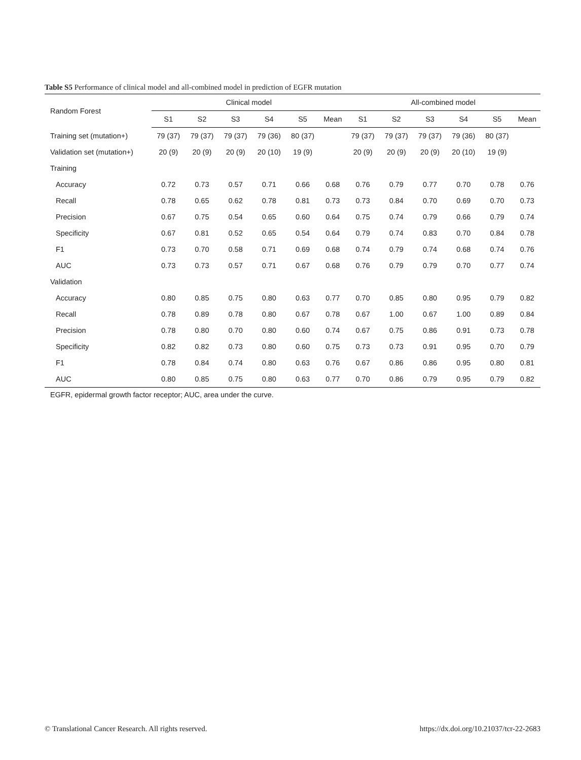Table S5 Performance of clinical model and all-combined model in prediction of EGFR mutation
| Random Forest | Clinical model | | | | | | All-combined model | | | | | |
| --- | --- | --- | --- | --- | --- | --- | --- | --- | --- | --- | --- | --- |
| | S1 | S2 | S3 | S4 | S5 | Mean | S1 | S2 | S3 | S4 | S5 | Mean |
| Training set (mutation+) | 79 (37) | 79 (37) | 79 (37) | 79 (36) | 80 (37) | | 79 (37) | 79 (37) | 79 (37) | 79 (36) | 80 (37) | |
| Validation set (mutation+) | 20 (9) | 20 (9) | 20 (9) | 20 (10) | 19 (9) | | 20 (9) | 20 (9) | 20 (9) | 20 (10) | 19 (9) | |
| Training | | | | | | | | | | | | |
| Accuracy | 0.72 | 0.73 | 0.57 | 0.71 | 0.66 | 0.68 | 0.76 | 0.79 | 0.77 | 0.70 | 0.78 | 0.76 |
| Recall | 0.78 | 0.65 | 0.62 | 0.78 | 0.81 | 0.73 | 0.73 | 0.84 | 0.70 | 0.69 | 0.70 | 0.73 |
| Precision | 0.67 | 0.75 | 0.54 | 0.65 | 0.60 | 0.64 | 0.75 | 0.74 | 0.79 | 0.66 | 0.79 | 0.74 |
| Specificity | 0.67 | 0.81 | 0.52 | 0.65 | 0.54 | 0.64 | 0.79 | 0.74 | 0.83 | 0.70 | 0.84 | 0.78 |
| F1 | 0.73 | 0.70 | 0.58 | 0.71 | 0.69 | 0.68 | 0.74 | 0.79 | 0.74 | 0.68 | 0.74 | 0.76 |
| AUC | 0.73 | 0.73 | 0.57 | 0.71 | 0.67 | 0.68 | 0.76 | 0.79 | 0.79 | 0.70 | 0.77 | 0.74 |
| Validation | | | | | | | | | | | | |
| Accuracy | 0.80 | 0.85 | 0.75 | 0.80 | 0.63 | 0.77 | 0.70 | 0.85 | 0.80 | 0.95 | 0.79 | 0.82 |
| Recall | 0.78 | 0.89 | 0.78 | 0.80 | 0.67 | 0.78 | 0.67 | 1.00 | 0.67 | 1.00 | 0.89 | 0.84 |
| Precision | 0.78 | 0.80 | 0.70 | 0.80 | 0.60 | 0.74 | 0.67 | 0.75 | 0.86 | 0.91 | 0.73 | 0.78 |
| Specificity | 0.82 | 0.82 | 0.73 | 0.80 | 0.60 | 0.75 | 0.73 | 0.73 | 0.91 | 0.95 | 0.70 | 0.79 |
| F1 | 0.78 | 0.84 | 0.74 | 0.80 | 0.63 | 0.76 | 0.67 | 0.86 | 0.86 | 0.95 | 0.80 | 0.81 |
| AUC | 0.80 | 0.85 | 0.75 | 0.80 | 0.63 | 0.77 | 0.70 | 0.86 | 0.79 | 0.95 | 0.79 | 0.82 |
EGFR, epidermal growth factor receptor; AUC, area under the curve.
© Translational Cancer Research. All rights reserved. https://dx.doi.org/10.21037/tcr-22-2683